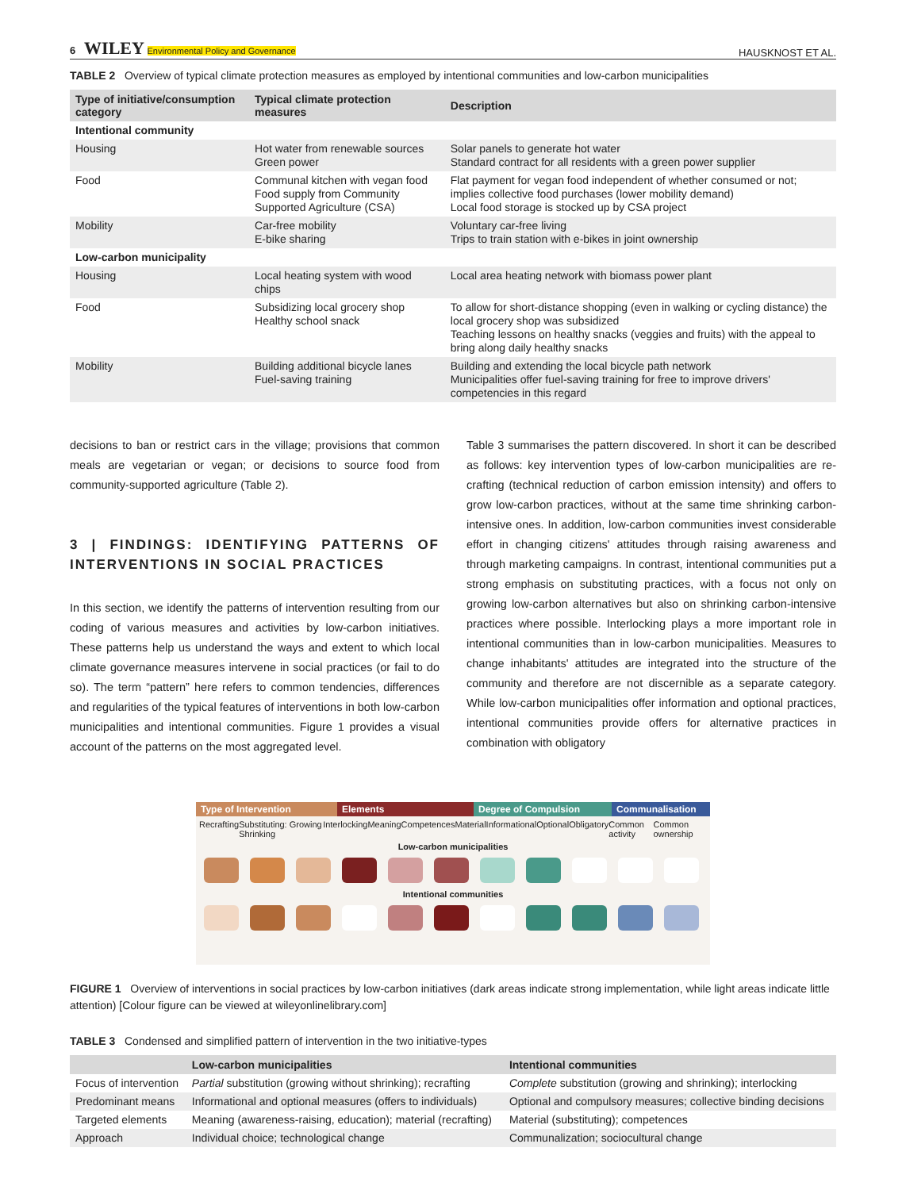6 WILEY Environmental Policy and Governance HAUSKNOST ET AL.
TABLE 2 Overview of typical climate protection measures as employed by intentional communities and low-carbon municipalities
| Type of initiative/consumption category | Typical climate protection measures | Description |
| --- | --- | --- |
| Intentional community | | |
| Housing | Hot water from renewable sources Green power | Solar panels to generate hot water Standard contract for all residents with a green power supplier |
| Food | Communal kitchen with vegan food Food supply from Community Supported Agriculture (CSA) | Flat payment for vegan food independent of whether consumed or not; implies collective food purchases (lower mobility demand) Local food storage is stocked up by CSA project |
| Mobility | Car-free mobility E-bike sharing | Voluntary car-free living Trips to train station with e-bikes in joint ownership |
| Low-carbon municipality | | |
| Housing | Local heating system with wood chips | Local area heating network with biomass power plant |
| Food | Subsidizing local grocery shop Healthy school snack | To allow for short-distance shopping (even in walking or cycling distance) the local grocery shop was subsidized Teaching lessons on healthy snacks (veggies and fruits) with the appeal to bring along daily healthy snacks |
| Mobility | Building additional bicycle lanes Fuel-saving training | Building and extending the local bicycle path network Municipalities offer fuel-saving training for free to improve drivers' competencies in this regard |
decisions to ban or restrict cars in the village; provisions that common meals are vegetarian or vegan; or decisions to source food from community-supported agriculture (Table 2).
3 | FINDINGS: IDENTIFYING PATTERNS OF INTERVENTIONS IN SOCIAL PRACTICES
In this section, we identify the patterns of intervention resulting from our coding of various measures and activities by low-carbon initiatives. These patterns help us understand the ways and extent to which local climate governance measures intervene in social practices (or fail to do so). The term “pattern” here refers to common tendencies, differences and regularities of the typical features of interventions in both low-carbon municipalities and intentional communities. Figure 1 provides a visual account of the patterns on the most aggregated level.
Table 3 summarises the pattern discovered. In short it can be described as follows: key intervention types of low-carbon municipalities are re-crafting (technical reduction of carbon emission intensity) and offers to grow low-carbon practices, without at the same time shrinking carbon-intensive ones. In addition, low-carbon communities invest considerable effort in changing citizens' attitudes through raising awareness and through marketing campaigns. In contrast, intentional communities put a strong emphasis on substituting practices, with a focus not only on growing low-carbon alternatives but also on shrinking carbon-intensive practices where possible. Interlocking plays a more important role in intentional communities than in low-carbon municipalities. Measures to change inhabitants' attitudes are integrated into the structure of the community and therefore are not discernible as a separate category. While low-carbon municipalities offer information and optional practices, intentional communities provide offers for alternative practices in combination with obligatory
Type of Intervention Elements Degree of Compulsion Communalisation
Recrafting Substituting: Growing Shrinking Interlocking Meaning Competences Material Informational Optional Obligatory Common activity Common ownership
Low-carbon municipalities
Intentional communities
FIGURE 1 Overview of interventions in social practices by low-carbon initiatives (dark areas indicate strong implementation, while light areas indicate little attention) [Colour figure can be viewed at wileyonlinelibrary.com]
TABLE 3 Condensed and simplified pattern of intervention in the two initiative-types
| | Low-carbon municipalities | Intentional communities |
| --- | --- | --- |
| Focus of intervention | Partial substitution (growing without shrinking); recrafting | Complete substitution (growing and shrinking); interlocking |
| Predominant means | Informational and optional measures (offers to individuals) | Optional and compulsory measures; collective binding decisions |
| Targeted elements | Meaning (awareness-raising, education); material (recrafting) | Material (substituting); competences |
| Approach | Individual choice; technological change | Communalization; sociocultural change |